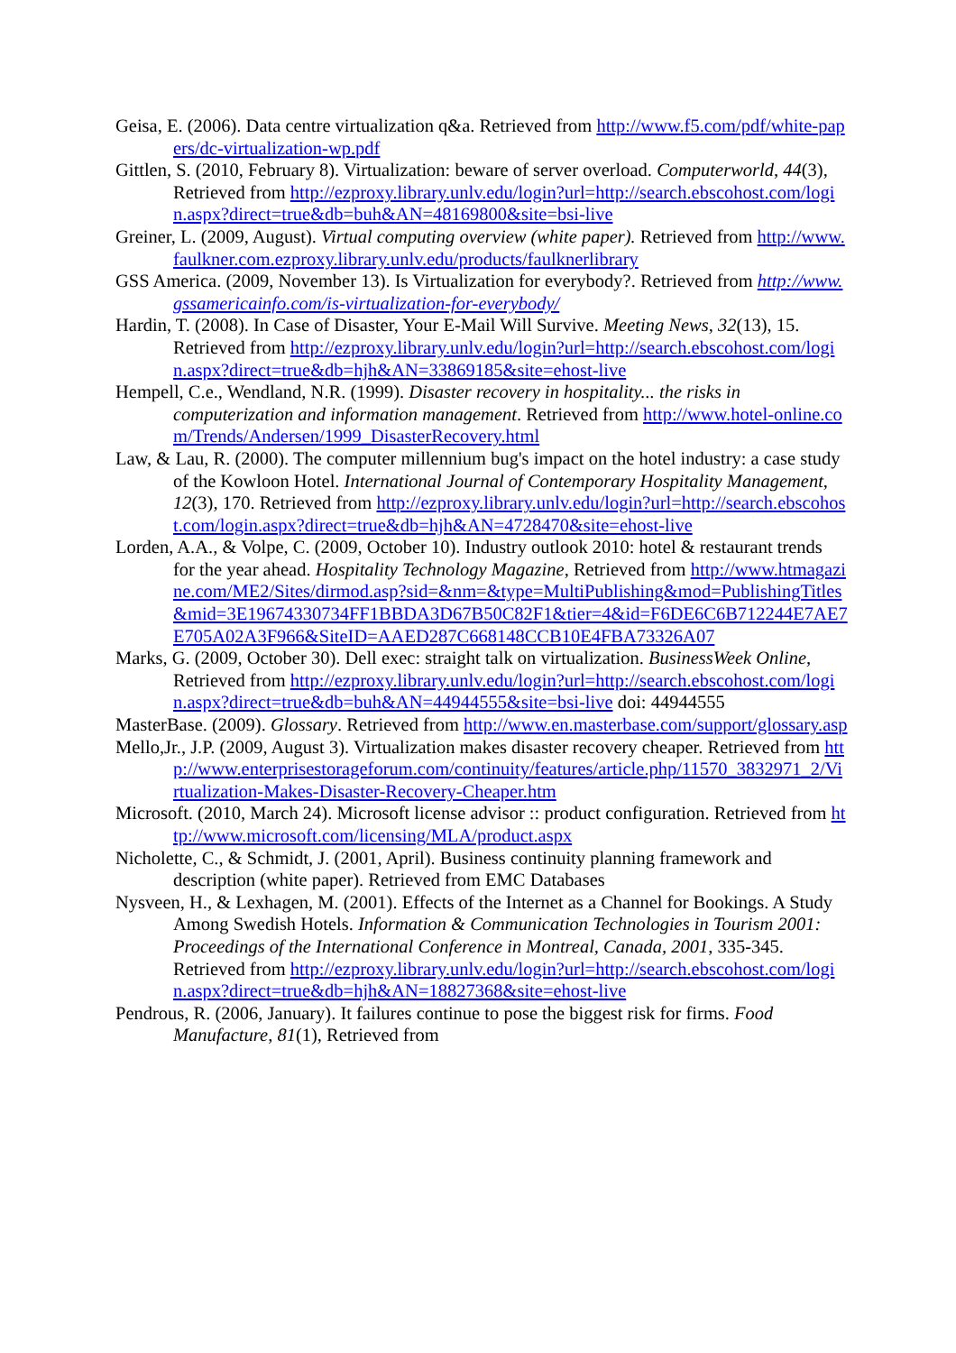Geisa, E. (2006). Data centre virtualization q&a. Retrieved from http://www.f5.com/pdf/white-papers/dc-virtualization-wp.pdf
Gittlen, S. (2010, February 8). Virtualization: beware of server overload. Computerworld, 44(3), Retrieved from http://ezproxy.library.unlv.edu/login?url=http://search.ebscohost.com/login.aspx?direct=true&db=buh&AN=48169800&site=bsi-live
Greiner, L. (2009, August). Virtual computing overview (white paper). Retrieved from http://www.faulkner.com.ezproxy.library.unlv.edu/products/faulknerlibrary
GSS America. (2009, November 13). Is Virtualization for everybody?. Retrieved from http://www.gssamericainfo.com/is-virtualization-for-everybody/
Hardin, T. (2008). In Case of Disaster, Your E-Mail Will Survive. Meeting News, 32(13), 15. Retrieved from http://ezproxy.library.unlv.edu/login?url=http://search.ebscohost.com/login.aspx?direct=true&db=hjh&AN=33869185&site=ehost-live
Hempell, C.e., Wendland, N.R. (1999). Disaster recovery in hospitality... the risks in computerization and information management. Retrieved from http://www.hotel-online.com/Trends/Andersen/1999_DisasterRecovery.html
Law, & Lau, R. (2000). The computer millennium bug's impact on the hotel industry: a case study of the Kowloon Hotel. International Journal of Contemporary Hospitality Management, 12(3), 170. Retrieved from http://ezproxy.library.unlv.edu/login?url=http://search.ebscohost.com/login.aspx?direct=true&db=hjh&AN=4728470&site=ehost-live
Lorden, A.A., & Volpe, C. (2009, October 10). Industry outlook 2010: hotel & restaurant trends for the year ahead. Hospitality Technology Magazine, Retrieved from http://www.htmagazine.com/ME2/Sites/dirmod.asp?sid=&nm=&type=MultiPublishing&mod=PublishingTitles&mid=3E19674330734FF1BBDA3D67B50C82F1&tier=4&id=F6DE6C6B712244E7AE7E705A02A3F966&SiteID=AAED287C668148CCB10E4FBA73326A07
Marks, G. (2009, October 30). Dell exec: straight talk on virtualization. BusinessWeek Online, Retrieved from http://ezproxy.library.unlv.edu/login?url=http://search.ebscohost.com/login.aspx?direct=true&db=buh&AN=44944555&site=bsi-live doi: 44944555
MasterBase. (2009). Glossary. Retrieved from http://www.en.masterbase.com/support/glossary.asp
Mello,Jr., J.P. (2009, August 3). Virtualization makes disaster recovery cheaper. Retrieved from http://www.enterprisestorageforum.com/continuity/features/article.php/11570_3832971_2/Virtualization-Makes-Disaster-Recovery-Cheaper.htm
Microsoft. (2010, March 24). Microsoft license advisor :: product configuration. Retrieved from http://www.microsoft.com/licensing/MLA/product.aspx
Nicholette, C., & Schmidt, J. (2001, April). Business continuity planning framework and description (white paper). Retrieved from EMC Databases
Nysveen, H., & Lexhagen, M. (2001). Effects of the Internet as a Channel for Bookings. A Study Among Swedish Hotels. Information & Communication Technologies in Tourism 2001: Proceedings of the International Conference in Montreal, Canada, 2001, 335-345. Retrieved from http://ezproxy.library.unlv.edu/login?url=http://search.ebscohost.com/login.aspx?direct=true&db=hjh&AN=18827368&site=ehost-live
Pendrous, R. (2006, January). It failures continue to pose the biggest risk for firms. Food Manufacture, 81(1), Retrieved from